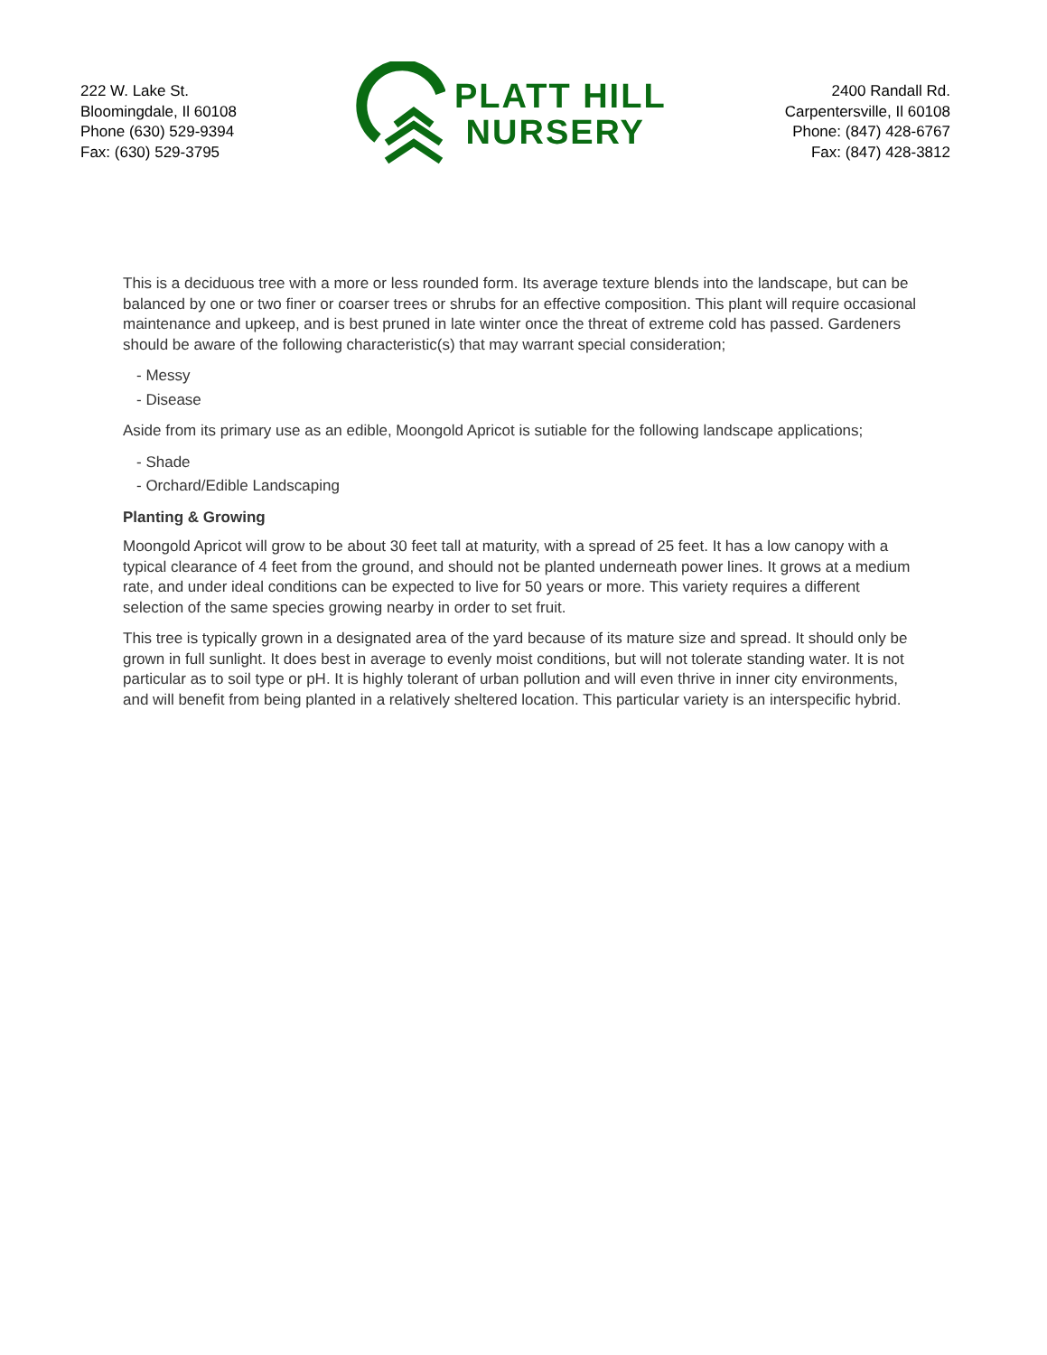222 W. Lake St.
Bloomingdale, Il 60108
Phone (630) 529-9394
Fax: (630) 529-3795
PLATT HILL
NURSERY
2400 Randall Rd.
Carpentersville, Il 60108
Phone: (847) 428-6767
Fax: (847) 428-3812
This is a deciduous tree with a more or less rounded form. Its average texture blends into the landscape, but can be balanced by one or two finer or coarser trees or shrubs for an effective composition. This plant will require occasional maintenance and upkeep, and is best pruned in late winter once the threat of extreme cold has passed. Gardeners should be aware of the following characteristic(s) that may warrant special consideration;
- Messy
- Disease
Aside from its primary use as an edible, Moongold Apricot is sutiable for the following landscape applications;
- Shade
- Orchard/Edible Landscaping
Planting & Growing
Moongold Apricot will grow to be about 30 feet tall at maturity, with a spread of 25 feet. It has a low canopy with a typical clearance of 4 feet from the ground, and should not be planted underneath power lines. It grows at a medium rate, and under ideal conditions can be expected to live for 50 years or more. This variety requires a different selection of the same species growing nearby in order to set fruit.
This tree is typically grown in a designated area of the yard because of its mature size and spread. It should only be grown in full sunlight. It does best in average to evenly moist conditions, but will not tolerate standing water. It is not particular as to soil type or pH. It is highly tolerant of urban pollution and will even thrive in inner city environments, and will benefit from being planted in a relatively sheltered location. This particular variety is an interspecific hybrid.